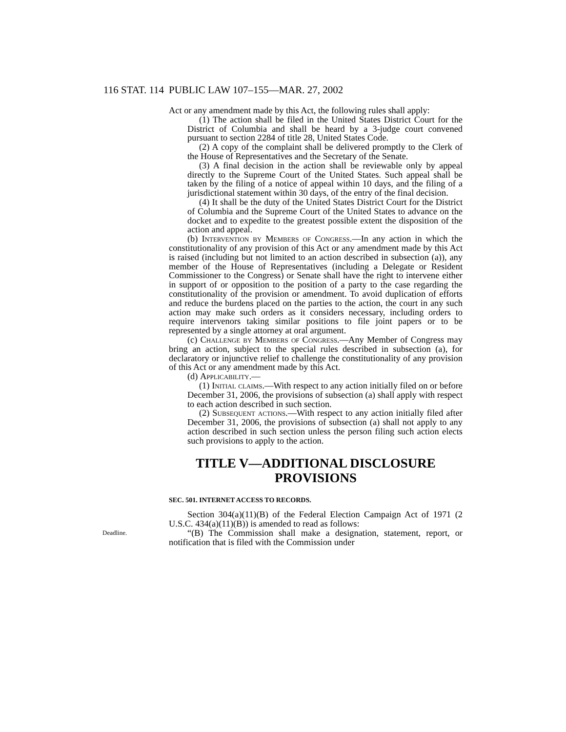116 STAT. 114 PUBLIC LAW 107–155—MAR. 27, 2002
Act or any amendment made by this Act, the following rules shall apply:
(1) The action shall be filed in the United States District Court for the District of Columbia and shall be heard by a 3-judge court convened pursuant to section 2284 of title 28, United States Code.
(2) A copy of the complaint shall be delivered promptly to the Clerk of the House of Representatives and the Secretary of the Senate.
(3) A final decision in the action shall be reviewable only by appeal directly to the Supreme Court of the United States. Such appeal shall be taken by the filing of a notice of appeal within 10 days, and the filing of a jurisdictional statement within 30 days, of the entry of the final decision.
(4) It shall be the duty of the United States District Court for the District of Columbia and the Supreme Court of the United States to advance on the docket and to expedite to the greatest possible extent the disposition of the action and appeal.
(b) Intervention by Members of Congress.—In any action in which the constitutionality of any provision of this Act or any amendment made by this Act is raised (including but not limited to an action described in subsection (a)), any member of the House of Representatives (including a Delegate or Resident Commissioner to the Congress) or Senate shall have the right to intervene either in support of or opposition to the position of a party to the case regarding the constitutionality of the provision or amendment. To avoid duplication of efforts and reduce the burdens placed on the parties to the action, the court in any such action may make such orders as it considers necessary, including orders to require intervenors taking similar positions to file joint papers or to be represented by a single attorney at oral argument.
(c) Challenge by Members of Congress.—Any Member of Congress may bring an action, subject to the special rules described in subsection (a), for declaratory or injunctive relief to challenge the constitutionality of any provision of this Act or any amendment made by this Act.
(d) Applicability.—
(1) Initial claims.—With respect to any action initially filed on or before December 31, 2006, the provisions of subsection (a) shall apply with respect to each action described in such section.
(2) Subsequent actions.—With respect to any action initially filed after December 31, 2006, the provisions of subsection (a) shall not apply to any action described in such section unless the person filing such action elects such provisions to apply to the action.
TITLE V—ADDITIONAL DISCLOSURE PROVISIONS
SEC. 501. INTERNET ACCESS TO RECORDS.
Section 304(a)(11)(B) of the Federal Election Campaign Act of 1971 (2 U.S.C. 434(a)(11)(B)) is amended to read as follows:
Deadline.
“(B) The Commission shall make a designation, statement, report, or notification that is filed with the Commission under